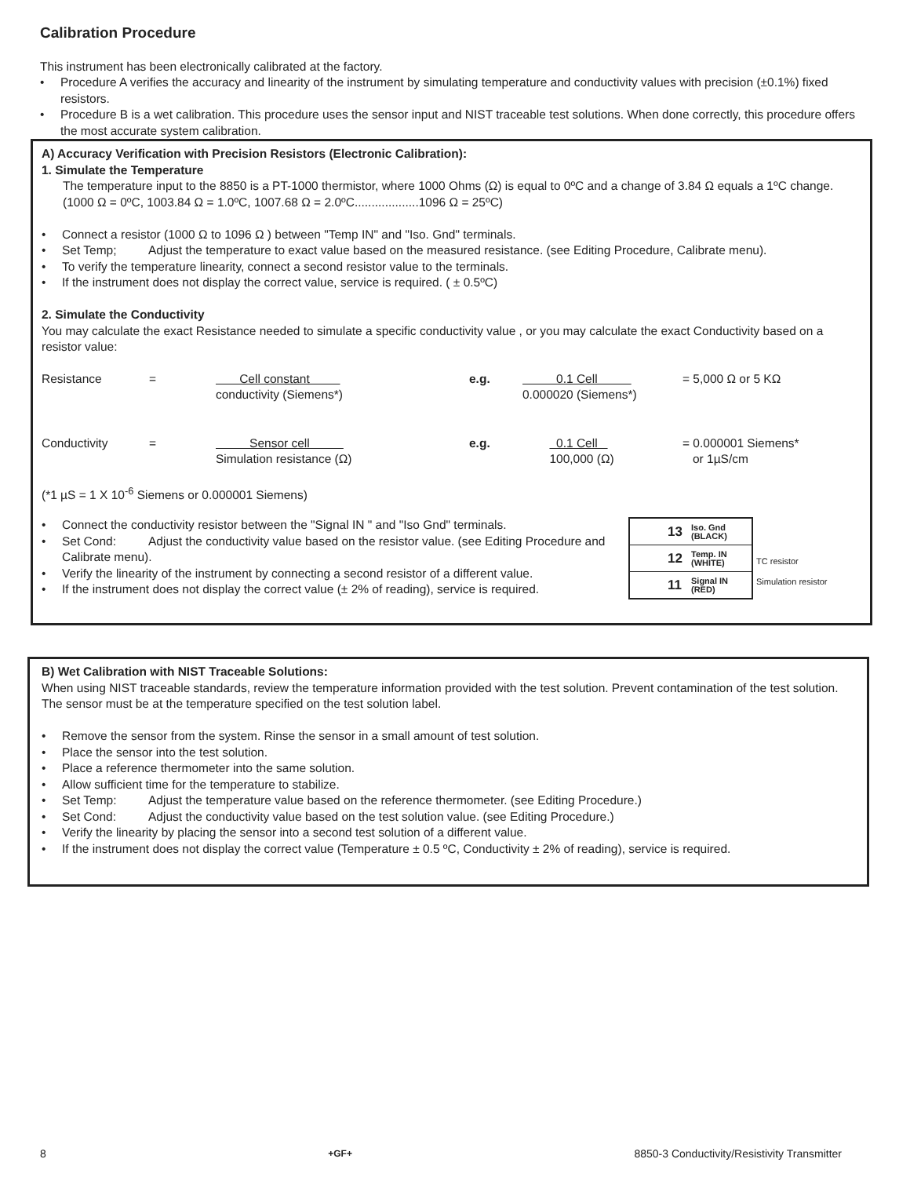Calibration Procedure
This instrument has been electronically calibrated at the factory.
• Procedure A verifies the accuracy and linearity of the instrument by simulating temperature and conductivity values with precision (±0.1%) fixed resistors.
• Procedure B is a wet calibration. This procedure uses the sensor input and NIST traceable test solutions. When done correctly, this procedure offers the most accurate system calibration.
A) Accuracy Verification with Precision Resistors (Electronic Calibration):
1. Simulate the Temperature
The temperature input to the 8850 is a PT-1000 thermistor, where 1000 Ohms (Ω) is equal to 0ºC and a change of 3.84 Ω equals a 1ºC change. (1000 Ω = 0ºC, 1003.84 Ω = 1.0ºC, 1007.68 Ω = 2.0ºC...................1096 Ω = 25ºC)
• Connect a resistor (1000 Ω to 1096 Ω ) between "Temp IN" and "Iso. Gnd" terminals.
• Set Temp; Adjust the temperature to exact value based on the measured resistance. (see Editing Procedure, Calibrate menu).
• To verify the temperature linearity, connect a second resistor value to the terminals.
• If the instrument does not display the correct value, service is required. ( ± 0.5ºC)
2. Simulate the Conductivity
You may calculate the exact Resistance needed to simulate a specific conductivity value , or you may calculate the exact Conductivity based on a resistor value:
| Resistance | = | Cell constant conductivity (Siemens*) | e.g. | 0.1 Cell 0.000020 (Siemens*) | = 5,000 Ω or 5 KΩ |
| Conductivity | = | Sensor cell Simulation resistance (Ω) | e.g. | 0.1 Cell 100,000 (Ω) | = 0.000001 Siemens* or 1µS/cm |
(*1 µS = 1 X 10<sup>-6</sup> Siemens or 0.000001 Siemens)
• Connect the conductivity resistor between the "Signal IN " and "Iso Gnd" terminals.
• Set Cond: Adjust the conductivity value based on the resistor value. (see Editing Procedure and Calibrate menu).
• Verify the linearity of the instrument by connecting a second resistor of a different value.
• If the instrument does not display the correct value (± 2% of reading), service is required.
13 Iso. Gnd
(BLACK)
12 Temp. IN
(WHITE)
11 Signal IN
(RED)
TC resistor
Simulation resistor
B) Wet Calibration with NIST Traceable Solutions:
When using NIST traceable standards, review the temperature information provided with the test solution. Prevent contamination of the test solution. The sensor must be at the temperature specified on the test solution label.
• Remove the sensor from the system. Rinse the sensor in a small amount of test solution.
• Place the sensor into the test solution.
• Place a reference thermometer into the same solution.
• Allow sufficient time for the temperature to stabilize.
• Set Temp: Adjust the temperature value based on the reference thermometer. (see Editing Procedure.)
• Set Cond: Adjust the conductivity value based on the test solution value. (see Editing Procedure.)
• Verify the linearity by placing the sensor into a second test solution of a different value.
• If the instrument does not display the correct value (Temperature ± 0.5 ºC, Conductivity ± 2% of reading), service is required.
8 +GF+ 8850-3 Conductivity/Resistivity Transmitter